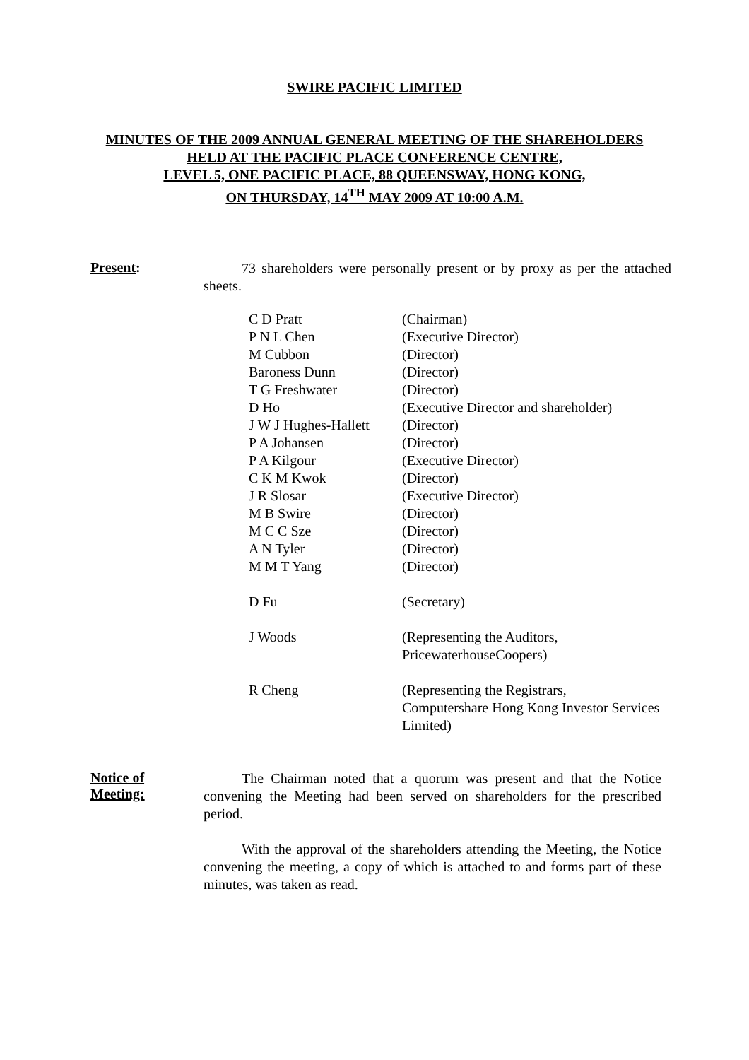SWIRE PACIFIC LIMITED
MINUTES OF THE 2009 ANNUAL GENERAL MEETING OF THE SHAREHOLDERS
HELD AT THE PACIFIC PLACE CONFERENCE CENTRE,
LEVEL 5, ONE PACIFIC PLACE, 88 QUEENSWAY, HONG KONG,
ON THURSDAY, 14<sup>TH</sup> MAY 2009 AT 10:00 A.M.
Present:
73 shareholders were personally present or by proxy as per the attached sheets.
| C D Pratt | (Chairman) |
| P N L Chen | (Executive Director) |
| M Cubbon | (Director) |
| Baroness Dunn | (Director) |
| T G Freshwater | (Director) |
| D Ho | (Executive Director and shareholder) |
| J W J Hughes-Hallett | (Director) |
| P A Johansen | (Director) |
| P A Kilgour | (Executive Director) |
| C K M Kwok | (Director) |
| J R Slosar | (Executive Director) |
| M B Swire | (Director) |
| M C C Sze | (Director) |
| A N Tyler | (Director) |
| M M T Yang | (Director) |
| D Fu | (Secretary) |
| J Woods | (Representing the Auditors, PricewaterhouseCoopers) |
| R Cheng | (Representing the Registrars, Computershare Hong Kong Investor Services Limited) |
Notice of
Meeting:
The Chairman noted that a quorum was present and that the Notice convening the Meeting had been served on shareholders for the prescribed period.
With the approval of the shareholders attending the Meeting, the Notice convening the meeting, a copy of which is attached to and forms part of these minutes, was taken as read.